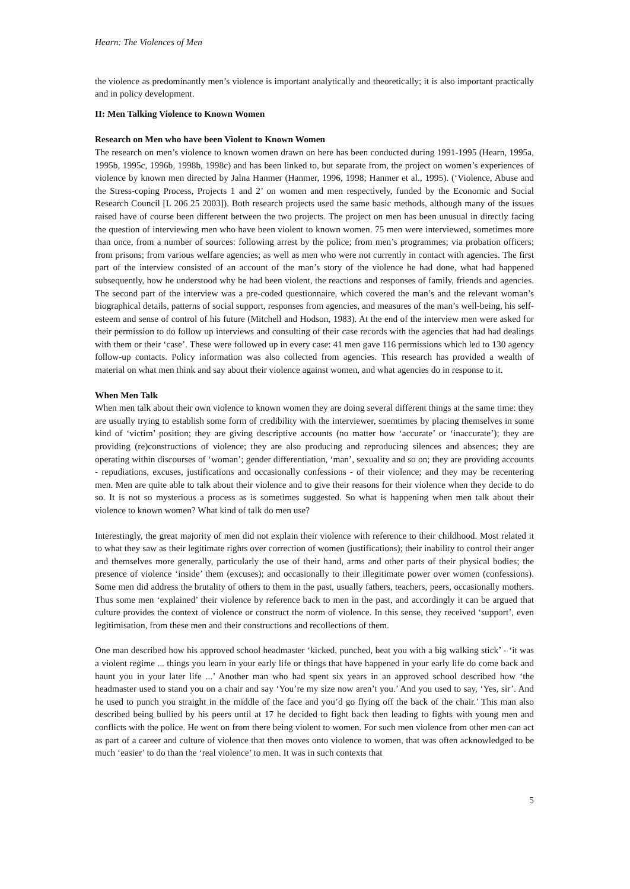Hearn: The Violences of Men
the violence as predominantly men’s violence is important analytically and theoretically; it is also important practically and in policy development.
II: Men Talking Violence to Known Women
Research on Men who have been Violent to Known Women
The research on men’s violence to known women drawn on here has been conducted during 1991-1995 (Hearn, 1995a, 1995b, 1995c, 1996b, 1998b, 1998c) and has been linked to, but separate from, the project on women’s experiences of violence by known men directed by Jalna Hanmer (Hanmer, 1996, 1998; Hanmer et al., 1995). (‘Violence, Abuse and the Stress-coping Process, Projects 1 and 2’ on women and men respectively, funded by the Economic and Social Research Council [L 206 25 2003]). Both research projects used the same basic methods, although many of the issues raised have of course been different between the two projects. The project on men has been unusual in directly facing the question of interviewing men who have been violent to known women. 75 men were interviewed, sometimes more than once, from a number of sources: following arrest by the police; from men’s programmes; via probation officers; from prisons; from various welfare agencies; as well as men who were not currently in contact with agencies. The first part of the interview consisted of an account of the man’s story of the violence he had done, what had happened subsequently, how he understood why he had been violent, the reactions and responses of family, friends and agencies. The second part of the interview was a pre-coded questionnaire, which covered the man’s and the relevant woman’s biographical details, patterns of social support, responses from agencies, and measures of the man’s well-being, his self-esteem and sense of control of his future (Mitchell and Hodson, 1983). At the end of the interview men were asked for their permission to do follow up interviews and consulting of their case records with the agencies that had had dealings with them or their ‘case’. These were followed up in every case: 41 men gave 116 permissions which led to 130 agency follow-up contacts. Policy information was also collected from agencies. This research has provided a wealth of material on what men think and say about their violence against women, and what agencies do in response to it.
When Men Talk
When men talk about their own violence to known women they are doing several different things at the same time: they are usually trying to establish some form of credibility with the interviewer, soemtimes by placing themselves in some kind of ‘victim’ position; they are giving descriptive accounts (no matter how ‘accurate’ or ‘inaccurate’); they are providing (re)constructions of violence; they are also producing and reproducing silences and absences; they are operating within discourses of ‘woman’; gender differentiation, ‘man’, sexuality and so on; they are providing accounts - repudiations, excuses, justifications and occasionally confessions - of their violence; and they may be recentering men. Men are quite able to talk about their violence and to give their reasons for their violence when they decide to do so. It is not so mysterious a process as is sometimes suggested. So what is happening when men talk about their violence to known women? What kind of talk do men use?
Interestingly, the great majority of men did not explain their violence with reference to their childhood. Most related it to what they saw as their legitimate rights over correction of women (justifications); their inability to control their anger and themselves more generally, particularly the use of their hand, arms and other parts of their physical bodies; the presence of violence ‘inside’ them (excuses); and occasionally to their illegitimate power over women (confessions). Some men did address the brutality of others to them in the past, usually fathers, teachers, peers, occasionally mothers. Thus some men ‘explained’ their violence by reference back to men in the past, and accordingly it can be argued that culture provides the context of violence or construct the norm of violence. In this sense, they received ‘support’, even legitimisation, from these men and their constructions and recollections of them.
One man described how his approved school headmaster ‘kicked, punched, beat you with a big walking stick’ - ‘it was a violent regime ... things you learn in your early life or things that have happened in your early life do come back and haunt you in your later life ...’ Another man who had spent six years in an approved school described how ‘the headmaster used to stand you on a chair and say ‘You’re my size now aren’t you.’ And you used to say, ‘Yes, sir’. And he used to punch you straight in the middle of the face and you’d go flying off the back of the chair.’ This man also described being bullied by his peers until at 17 he decided to fight back then leading to fights with young men and conflicts with the police. He went on from there being violent to women. For such men violence from other men can act as part of a career and culture of violence that then moves onto violence to women, that was often acknowledged to be much ‘easier’ to do than the ‘real violence’ to men. It was in such contexts that
5